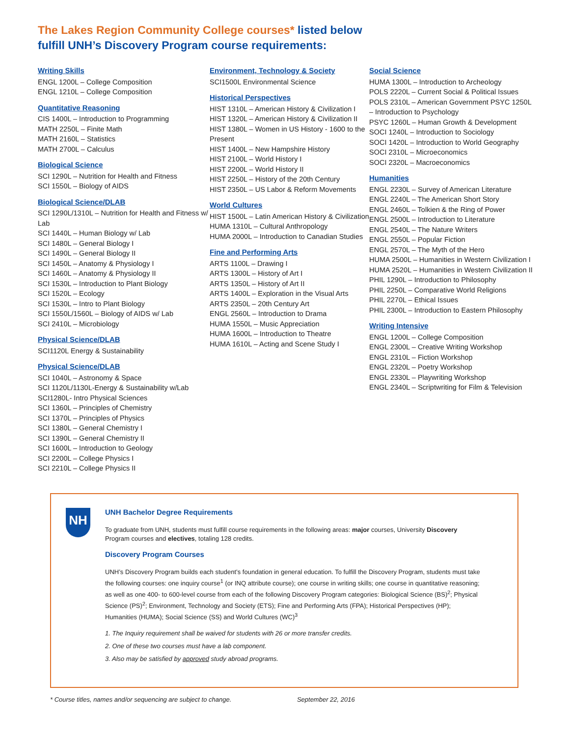The Lakes Region Community College courses* listed below
fulfill UNH’s Discovery Program course requirements:
Writing Skills
ENGL 1200L – College Composition
ENGL 1210L – College Composition
Quantitative Reasoning
CIS 1400L – Introduction to Programming
MATH 2250L – Finite Math
MATH 2160L – Statistics
MATH 2700L – Calculus
Biological Science
SCI 1290L – Nutrition for Health and Fitness
SCI 1550L – Biology of AIDS
Biological Science/DLAB
SCI 1290L/1310L – Nutrition for Health and Fitness w/ Lab
SCI 1440L – Human Biology w/ Lab
SCI 1480L – General Biology I
SCI 1490L – General Biology II
SCI 1450L – Anatomy & Physiology I
SCI 1460L – Anatomy & Physiology II
SCI 1530L – Introduction to Plant Biology
SCI 1520L – Ecology
SCI 1530L – Intro to Plant Biology
SCI 1550L/1560L – Biology of AIDS w/ Lab
SCI 2410L – Microbiology
Physical Science/DLAB
SCI1120L Energy & Sustainability
Physical Science/DLAB
SCI 1040L – Astronomy & Space
SCI 1120L/1130L-Energy & Sustainability w/Lab
SCI1280L- Intro Physical Sciences
SCI 1360L – Principles of Chemistry
SCI 1370L – Principles of Physics
SCI 1380L – General Chemistry I
SCI 1390L – General Chemistry II
SCI 1600L – Introduction to Geology
SCI 2200L – College Physics I
SCI 2210L – College Physics II
Environment, Technology & Society
SCI1500L Environmental Science
Historical Perspectives
HIST 1310L – American History & Civilization I
HIST 1320L – American History & Civilization II
HIST 1380L – Women in US History - 1600 to the Present
HIST 1400L – New Hampshire History
HIST 2100L – World History I
HIST 2200L – World History II
HIST 2250L – History of the 20th Century
HIST 2350L – US Labor & Reform Movements
World Cultures
HIST 1500L – Latin American History & Civilization
HUMA 1310L – Cultural Anthropology
HUMA 2000L – Introduction to Canadian Studies
Fine and Performing Arts
ARTS 1100L – Drawing I
ARTS 1300L – History of Art I
ARTS 1350L – History of Art II
ARTS 1400L – Exploration in the Visual Arts
ARTS 2350L – 20th Century Art
ENGL 2560L – Introduction to Drama
HUMA 1550L – Music Appreciation
HUMA 1600L – Introduction to Theatre
HUMA 1610L – Acting and Scene Study I
Social Science
HUMA 1300L – Introduction to Archeology
POLS 2220L – Current Social & Political Issues
POLS 2310L – American Government PSYC 1250L – Introduction to Psychology
PSYC 1260L – Human Growth & Development
SOCI 1240L – Introduction to Sociology
SOCI 1420L – Introduction to World Geography
SOCI 2310L – Microeconomics
SOCI 2320L – Macroeconomics
Humanities
ENGL 2230L – Survey of American Literature
ENGL 2240L – The American Short Story
ENGL 2460L – Tolkien & the Ring of Power
ENGL 2500L – Introduction to Literature
ENGL 2540L – The Nature Writers
ENGL 2550L – Popular Fiction
ENGL 2570L – The Myth of the Hero
HUMA 2500L – Humanities in Western Civilization I
HUMA 2520L – Humanities in Western Civilization II
PHIL 1290L – Introduction to Philosophy
PHIL 2250L – Comparative World Religions
PHIL 2270L – Ethical Issues
PHIL 2300L – Introduction to Eastern Philosophy
Writing Intensive
ENGL 1200L – College Composition
ENGL 2300L – Creative Writing Workshop
ENGL 2310L – Fiction Workshop
ENGL 2320L – Poetry Workshop
ENGL 2330L – Playwriting Workshop
ENGL 2340L – Scriptwriting for Film & Television
NH
UNH Bachelor Degree Requirements
To graduate from UNH, students must fulfill course requirements in the following areas: major courses, University Discovery Program courses and electives, totaling 128 credits.
Discovery Program Courses
UNH’s Discovery Program builds each student’s foundation in general education. To fulfill the Discovery Program, students must take the following courses: one inquiry course<sup>1</sup> (or INQ attribute course); one course in writing skills; one course in quantitative reasoning; as well as one 400- to 600-level course from each of the following Discovery Program categories: Biological Science (BS)<sup>2</sup>; Physical Science (PS)<sup>2</sup>; Environment, Technology and Society (ETS); Fine and Performing Arts (FPA); Historical Perspectives (HP); Humanities (HUMA); Social Science (SS) and World Cultures (WC)<sup>3</sup>
1. The Inquiry requirement shall be waived for students with 26 or more transfer credits.
2. One of these two courses must have a lab component.
3. Also may be satisfied by approved study abroad programs.
* Course titles, names and/or sequencing are subject to change. September 22, 2016